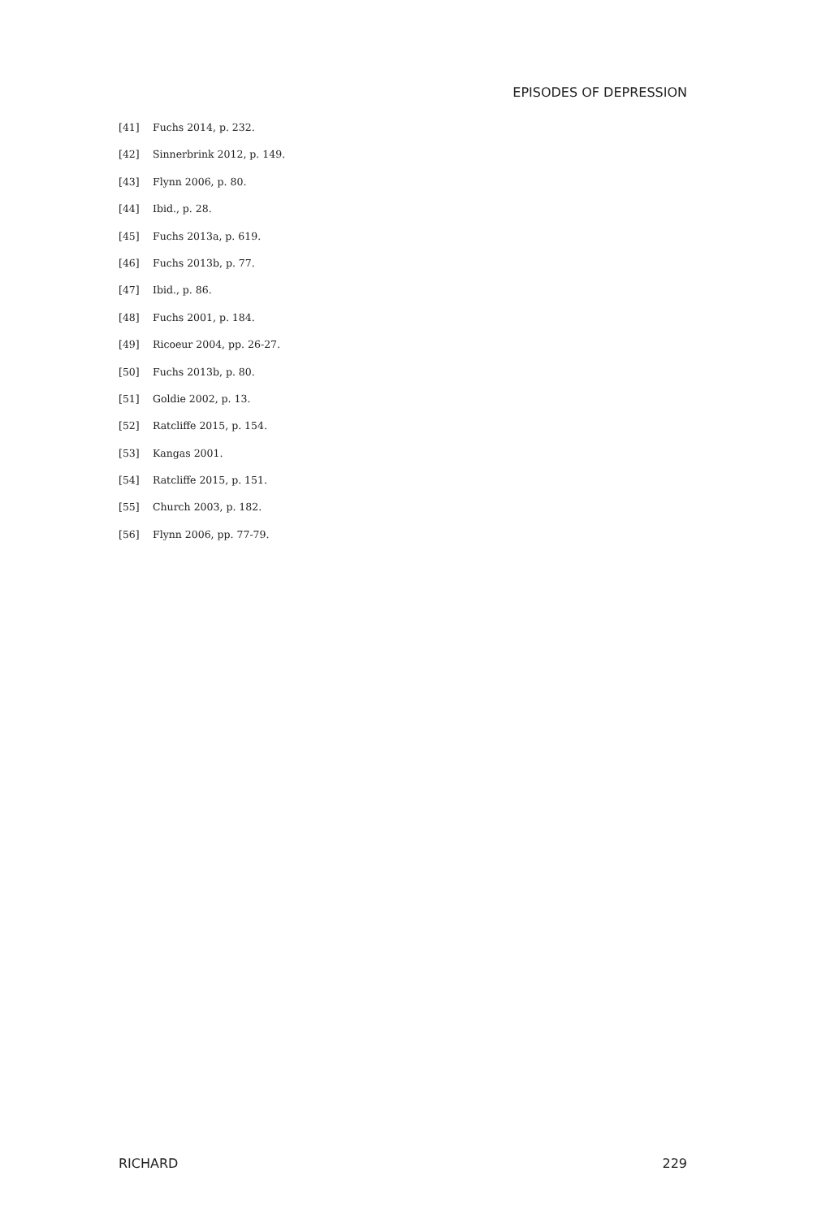EPISODES OF DEPRESSION
[41] Fuchs 2014, p. 232.
[42] Sinnerbrink 2012, p. 149.
[43] Flynn 2006, p. 80.
[44] Ibid., p. 28.
[45] Fuchs 2013a, p. 619.
[46] Fuchs 2013b, p. 77.
[47] Ibid., p. 86.
[48] Fuchs 2001, p. 184.
[49] Ricoeur 2004, pp. 26-27.
[50] Fuchs 2013b, p. 80.
[51] Goldie 2002, p. 13.
[52] Ratcliffe 2015, p. 154.
[53] Kangas 2001.
[54] Ratcliffe 2015, p. 151.
[55] Church 2003, p. 182.
[56] Flynn 2006, pp. 77-79.
RICHARD 229